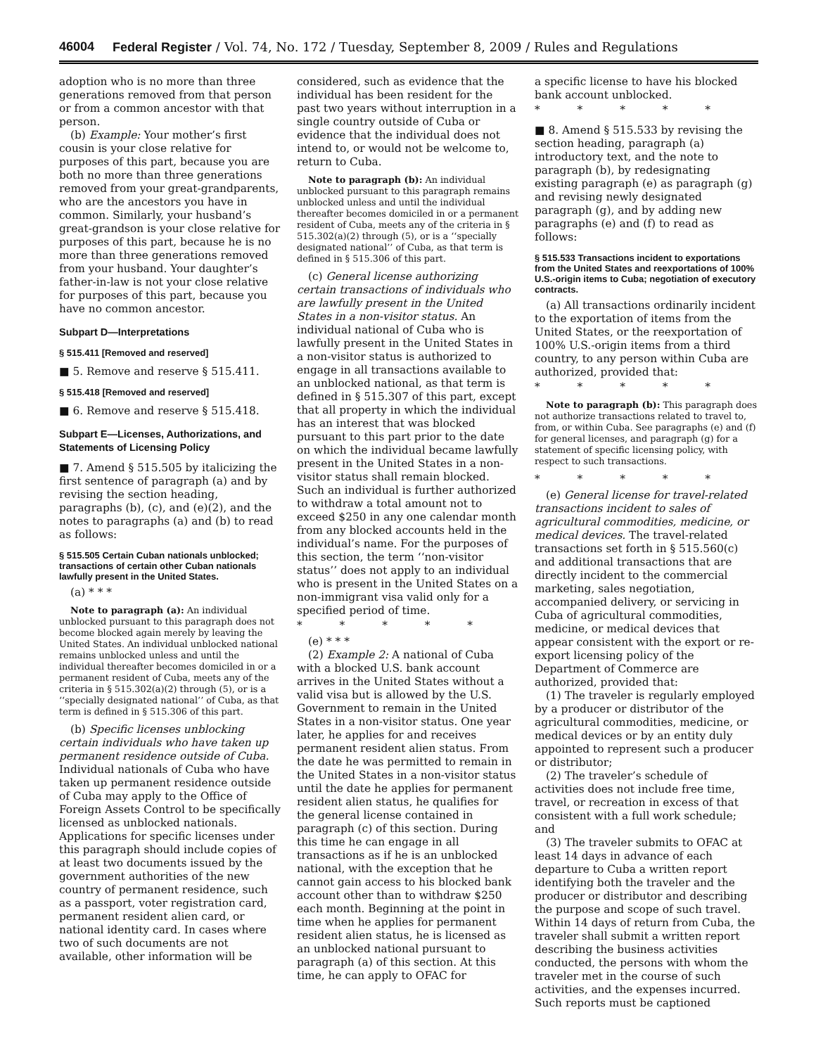46004 Federal Register / Vol. 74, No. 172 / Tuesday, September 8, 2009 / Rules and Regulations
adoption who is no more than three generations removed from that person or from a common ancestor with that person.
(b) Example: Your mother’s first cousin is your close relative for purposes of this part, because you are both no more than three generations removed from your great-grandparents, who are the ancestors you have in common. Similarly, your husband’s great-grandson is your close relative for purposes of this part, because he is no more than three generations removed from your husband. Your daughter’s father-in-law is not your close relative for purposes of this part, because you have no common ancestor.
Subpart D—Interpretations
§ 515.411 [Removed and reserved]
■ 5. Remove and reserve § 515.411.
§ 515.418 [Removed and reserved]
■ 6. Remove and reserve § 515.418.
Subpart E—Licenses, Authorizations, and Statements of Licensing Policy
■ 7. Amend § 515.505 by italicizing the first sentence of paragraph (a) and by revising the section heading, paragraphs (b), (c), and (e)(2), and the notes to paragraphs (a) and (b) to read as follows:
§ 515.505 Certain Cuban nationals unblocked; transactions of certain other Cuban nationals lawfully present in the United States.
(a) * * *
Note to paragraph (a): An individual unblocked pursuant to this paragraph does not become blocked again merely by leaving the United States. An individual unblocked national remains unblocked unless and until the individual thereafter becomes domiciled in or a permanent resident of Cuba, meets any of the criteria in § 515.302(a)(2) through (5), or is a ‘‘specially designated national’’ of Cuba, as that term is defined in § 515.306 of this part.
(b) Specific licenses unblocking certain individuals who have taken up permanent residence outside of Cuba. Individual nationals of Cuba who have taken up permanent residence outside of Cuba may apply to the Office of Foreign Assets Control to be specifically licensed as unblocked nationals. Applications for specific licenses under this paragraph should include copies of at least two documents issued by the government authorities of the new country of permanent residence, such as a passport, voter registration card, permanent resident alien card, or national identity card. In cases where two of such documents are not available, other information will be
considered, such as evidence that the individual has been resident for the past two years without interruption in a single country outside of Cuba or evidence that the individual does not intend to, or would not be welcome to, return to Cuba.
Note to paragraph (b): An individual unblocked pursuant to this paragraph remains unblocked unless and until the individual thereafter becomes domiciled in or a permanent resident of Cuba, meets any of the criteria in § 515.302(a)(2) through (5), or is a ‘‘specially designated national’’ of Cuba, as that term is defined in § 515.306 of this part.
(c) General license authorizing certain transactions of individuals who are lawfully present in the United States in a non-visitor status. An individual national of Cuba who is lawfully present in the United States in a non-visitor status is authorized to engage in all transactions available to an unblocked national, as that term is defined in § 515.307 of this part, except that all property in which the individual has an interest that was blocked pursuant to this part prior to the date on which the individual became lawfully present in the United States in a non-visitor status shall remain blocked. Such an individual is further authorized to withdraw a total amount not to exceed $250 in any one calendar month from any blocked accounts held in the individual’s name. For the purposes of this section, the term ‘‘non-visitor status’’ does not apply to an individual who is present in the United States on a non-immigrant visa valid only for a specified period of time.
* * * * *
(e) * * *
(2) Example 2: A national of Cuba with a blocked U.S. bank account arrives in the United States without a valid visa but is allowed by the U.S. Government to remain in the United States in a non-visitor status. One year later, he applies for and receives permanent resident alien status. From the date he was permitted to remain in the United States in a non-visitor status until the date he applies for permanent resident alien status, he qualifies for the general license contained in paragraph (c) of this section. During this time he can engage in all transactions as if he is an unblocked national, with the exception that he cannot gain access to his blocked bank account other than to withdraw $250 each month. Beginning at the point in time when he applies for permanent resident alien status, he is licensed as an unblocked national pursuant to paragraph (a) of this section. At this time, he can apply to OFAC for
a specific license to have his blocked bank account unblocked.
* * * * *
■ 8. Amend § 515.533 by revising the section heading, paragraph (a) introductory text, and the note to paragraph (b), by redesignating existing paragraph (e) as paragraph (g) and revising newly designated paragraph (g), and by adding new paragraphs (e) and (f) to read as follows:
§ 515.533 Transactions incident to exportations from the United States and reexportations of 100% U.S.-origin items to Cuba; negotiation of executory contracts.
(a) All transactions ordinarily incident to the exportation of items from the United States, or the reexportation of 100% U.S.-origin items from a third country, to any person within Cuba are authorized, provided that:
* * * * *
Note to paragraph (b): This paragraph does not authorize transactions related to travel to, from, or within Cuba. See paragraphs (e) and (f) for general licenses, and paragraph (g) for a statement of specific licensing policy, with respect to such transactions.
* * * * *
(e) General license for travel-related transactions incident to sales of agricultural commodities, medicine, or medical devices. The travel-related transactions set forth in § 515.560(c) and additional transactions that are directly incident to the commercial marketing, sales negotiation, accompanied delivery, or servicing in Cuba of agricultural commodities, medicine, or medical devices that appear consistent with the export or re-export licensing policy of the Department of Commerce are authorized, provided that:
(1) The traveler is regularly employed by a producer or distributor of the agricultural commodities, medicine, or medical devices or by an entity duly appointed to represent such a producer or distributor;
(2) The traveler’s schedule of activities does not include free time, travel, or recreation in excess of that consistent with a full work schedule; and
(3) The traveler submits to OFAC at least 14 days in advance of each departure to Cuba a written report identifying both the traveler and the producer or distributor and describing the purpose and scope of such travel. Within 14 days of return from Cuba, the traveler shall submit a written report describing the business activities conducted, the persons with whom the traveler met in the course of such activities, and the expenses incurred. Such reports must be captioned